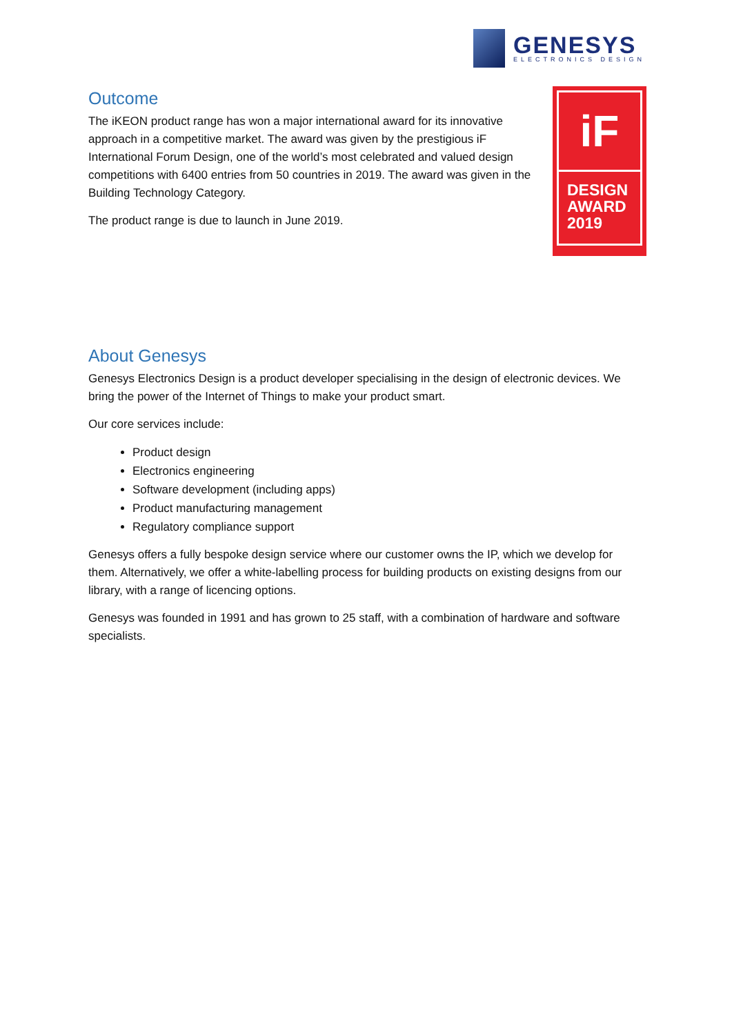GENESYS
ELECTRONICS DESIGN
Outcome
The iKEON product range has won a major international award for its innovative approach in a competitive market. The award was given by the prestigious iF International Forum Design, one of the world’s most celebrated and valued design competitions with 6400 entries from 50 countries in 2019. The award was given in the Building Technology Category.
The product range is due to launch in June 2019.
iF
DESIGN
AWARD
2019
About Genesys
Genesys Electronics Design is a product developer specialising in the design of electronic devices. We bring the power of the Internet of Things to make your product smart.
Our core services include:
Product design
Electronics engineering
Software development (including apps)
Product manufacturing management
Regulatory compliance support
Genesys offers a fully bespoke design service where our customer owns the IP, which we develop for them. Alternatively, we offer a white-labelling process for building products on existing designs from our library, with a range of licencing options.
Genesys was founded in 1991 and has grown to 25 staff, with a combination of hardware and software specialists.